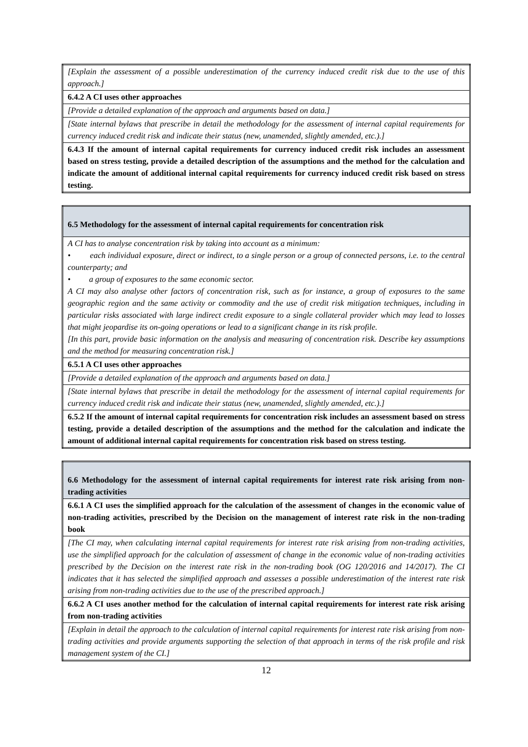| [Explain the assessment of a possible underestimation of the currency induced credit risk due to the use of this approach.] |
| 6.4.2 A CI uses other approaches |
| [Provide a detailed explanation of the approach and arguments based on data.] |
| [State internal bylaws that prescribe in detail the methodology for the assessment of internal capital requirements for currency induced credit risk and indicate their status (new, unamended, slightly amended, etc.).] |
| 6.4.3 If the amount of internal capital requirements for currency induced credit risk includes an assessment based on stress testing, provide a detailed description of the assumptions and the method for the calculation and indicate the amount of additional internal capital requirements for currency induced credit risk based on stress testing. |
| 6.5 Methodology for the assessment of internal capital requirements for concentration risk |
| A CI has to analyse concentration risk by taking into account as a minimum: • each individual exposure, direct or indirect, to a single person or a group of connected persons, i.e. to the central counterparty; and • a group of exposures to the same economic sector. A CI may also analyse other factors of concentration risk, such as for instance, a group of exposures to the same geographic region and the same activity or commodity and the use of credit risk mitigation techniques, including in particular risks associated with large indirect credit exposure to a single collateral provider which may lead to losses that might jeopardise its on-going operations or lead to a significant change in its risk profile. [In this part, provide basic information on the analysis and measuring of concentration risk. Describe key assumptions and the method for measuring concentration risk.] |
| 6.5.1 A CI uses other approaches |
| [Provide a detailed explanation of the approach and arguments based on data.] |
| [State internal bylaws that prescribe in detail the methodology for the assessment of internal capital requirements for currency induced credit risk and indicate their status (new, unamended, slightly amended, etc.).] |
| 6.5.2 If the amount of internal capital requirements for concentration risk includes an assessment based on stress testing, provide a detailed description of the assumptions and the method for the calculation and indicate the amount of additional internal capital requirements for concentration risk based on stress testing. |
| 6.6 Methodology for the assessment of internal capital requirements for interest rate risk arising from non-trading activities |
| 6.6.1 A CI uses the simplified approach for the calculation of the assessment of changes in the economic value of non-trading activities, prescribed by the Decision on the management of interest rate risk in the non-trading book |
| [The CI may, when calculating internal capital requirements for interest rate risk arising from non-trading activities, use the simplified approach for the calculation of assessment of change in the economic value of non-trading activities prescribed by the Decision on the interest rate risk in the non-trading book (OG 120/2016 and 14/2017). The CI indicates that it has selected the simplified approach and assesses a possible underestimation of the interest rate risk arising from non-trading activities due to the use of the prescribed approach.] |
| 6.6.2 A CI uses another method for the calculation of internal capital requirements for interest rate risk arising from non-trading activities |
| [Explain in detail the approach to the calculation of internal capital requirements for interest rate risk arising from non-trading activities and provide arguments supporting the selection of that approach in terms of the risk profile and risk management system of the CI.] |
12